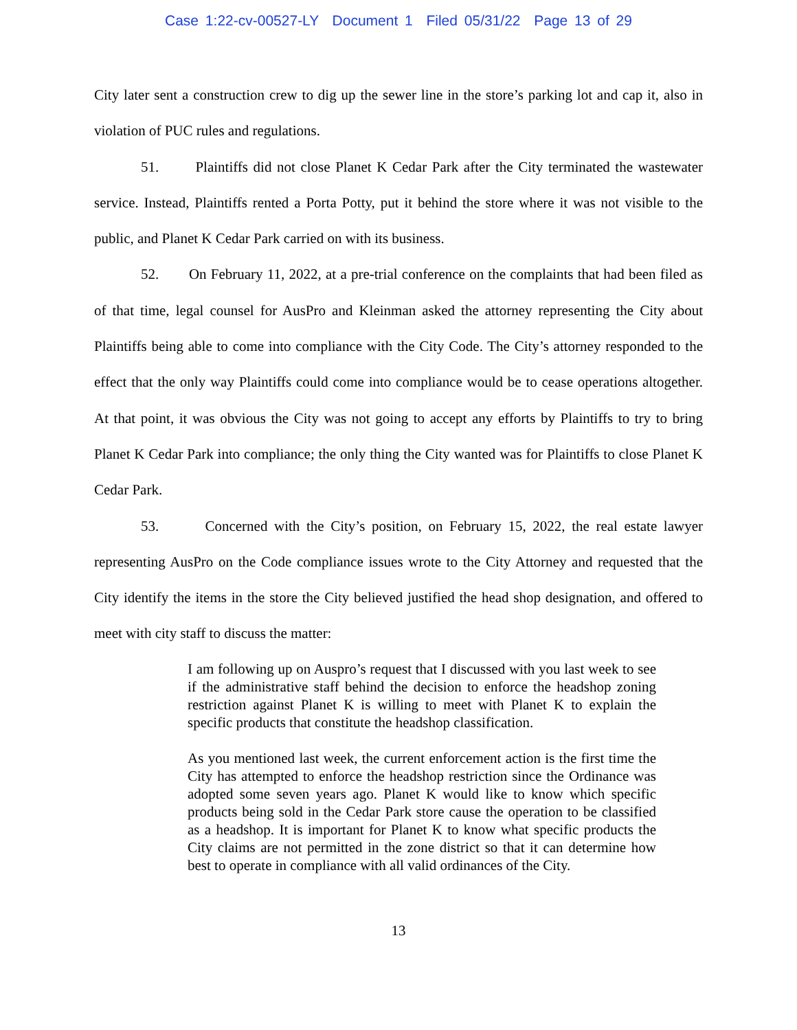Case 1:22-cv-00527-LY Document 1 Filed 05/31/22 Page 13 of 29
City later sent a construction crew to dig up the sewer line in the store’s parking lot and cap it, also in violation of PUC rules and regulations.
51. Plaintiffs did not close Planet K Cedar Park after the City terminated the wastewater service. Instead, Plaintiffs rented a Porta Potty, put it behind the store where it was not visible to the public, and Planet K Cedar Park carried on with its business.
52. On February 11, 2022, at a pre-trial conference on the complaints that had been filed as of that time, legal counsel for AusPro and Kleinman asked the attorney representing the City about Plaintiffs being able to come into compliance with the City Code. The City’s attorney responded to the effect that the only way Plaintiffs could come into compliance would be to cease operations altogether. At that point, it was obvious the City was not going to accept any efforts by Plaintiffs to try to bring Planet K Cedar Park into compliance; the only thing the City wanted was for Plaintiffs to close Planet K Cedar Park.
53. Concerned with the City’s position, on February 15, 2022, the real estate lawyer representing AusPro on the Code compliance issues wrote to the City Attorney and requested that the City identify the items in the store the City believed justified the head shop designation, and offered to meet with city staff to discuss the matter:
I am following up on Auspro’s request that I discussed with you last week to see if the administrative staff behind the decision to enforce the headshop zoning restriction against Planet K is willing to meet with Planet K to explain the specific products that constitute the headshop classification.
As you mentioned last week, the current enforcement action is the first time the City has attempted to enforce the headshop restriction since the Ordinance was adopted some seven years ago. Planet K would like to know which specific products being sold in the Cedar Park store cause the operation to be classified as a headshop. It is important for Planet K to know what specific products the City claims are not permitted in the zone district so that it can determine how best to operate in compliance with all valid ordinances of the City.
13